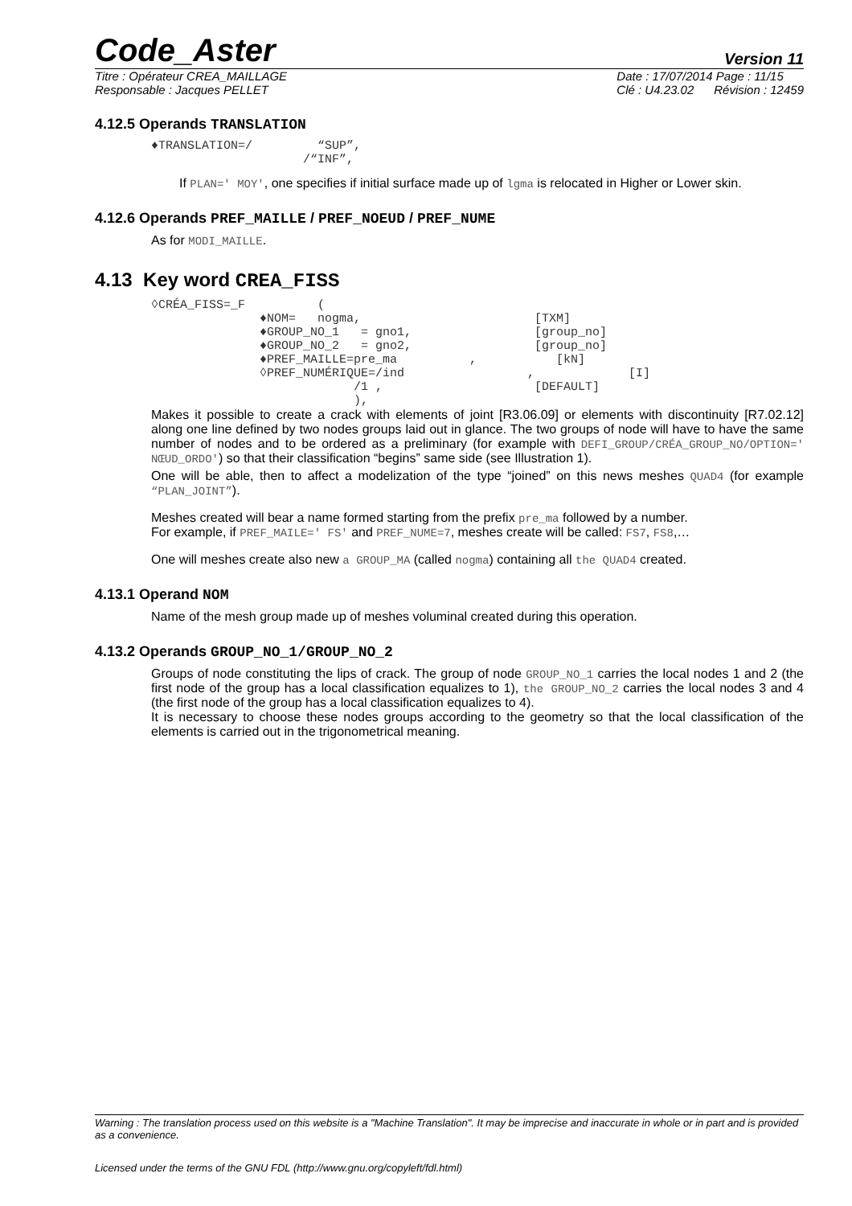Code_Aster
Version 11
Titre : Opérateur CREA_MAILLAGE
Responsable : Jacques PELLET
Date : 17/07/2014 Page : 11/15
Clé : U4.23.02 Révision : 12459
4.12.5 Operands TRANSLATION
♦TRANSLATION=/         “SUP”,
                     /“INF”,
If PLAN=' MOY', one specifies if initial surface made up of lgma is relocated in Higher or Lower skin.
4.12.6 Operands PREF_MAILLE / PREF_NOEUD / PREF_NUME
As for MODI_MAILLE.
4.13 Key word CREA_FISS
◊CRÉA_FISS=_F          (
               ♦NOM=   nogma,                        [TXM]
               ♦GROUP_NO_1   = gno1,                 [group_no]
               ♦GROUP_NO_2   = gno2,                 [group_no]
               ♦PREF_MAILLE=pre_ma          ,           [kN]
               ◊PREF_NUMÉRIQUE=/ind                 ,             [I]
                            /1 ,                     [DEFAULT]
                            ),
Makes it possible to create a crack with elements of joint [R3.06.09] or elements with discontinuity [R7.02.12] along one line defined by two nodes groups laid out in glance. The two groups of node will have to have the same number of nodes and to be ordered as a preliminary (for example with DEFI_GROUP/CRÉA_GROUP_NO/OPTION=' NŒUD_ORDO') so that their classification “begins” same side (see Illustration 1).
One will be able, then to affect a modelization of the type “joined” on this news meshes QUAD4 (for example “PLAN_JOINT”).
Meshes created will bear a name formed starting from the prefix pre_ma followed by a number.
For example, if PREF_MAILE=' FS' and PREF_NUME=7, meshes create will be called: FS7, FS8,…
One will meshes create also new a GROUP_MA (called nogma) containing all the QUAD4 created.
4.13.1 Operand NOM
Name of the mesh group made up of meshes voluminal created during this operation.
4.13.2 Operands GROUP_NO_1/GROUP_NO_2
Groups of node constituting the lips of crack. The group of node GROUP_NO_1 carries the local nodes 1 and 2 (the first node of the group has a local classification equalizes to 1), the GROUP_NO_2 carries the local nodes 3 and 4 (the first node of the group has a local classification equalizes to 4).
It is necessary to choose these nodes groups according to the geometry so that the local classification of the elements is carried out in the trigonometrical meaning.
Warning : The translation process used on this website is a "Machine Translation". It may be imprecise and inaccurate in whole or in part and is provided as a convenience.
Licensed under the terms of the GNU FDL (http://www.gnu.org/copyleft/fdl.html)